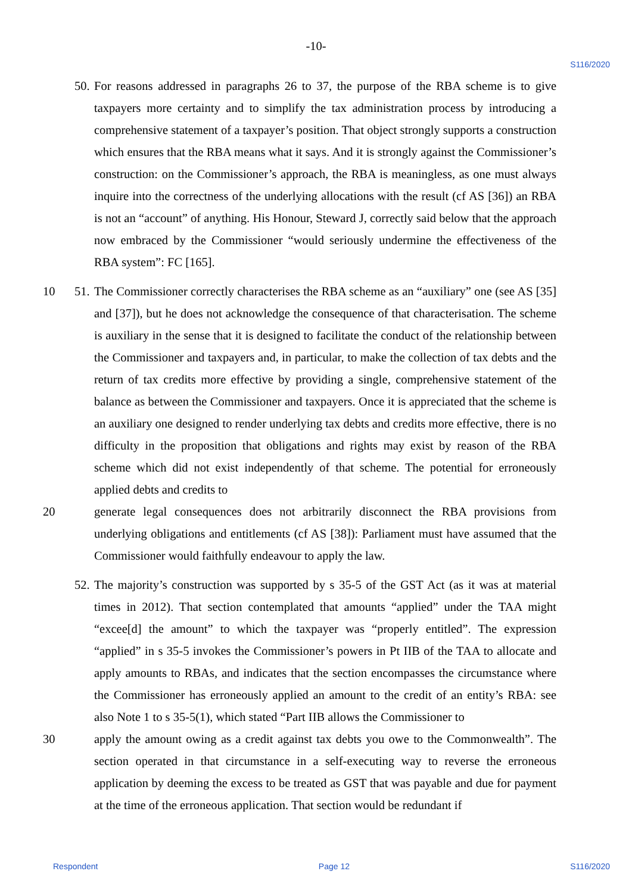-10-
S116/2020
50.
For reasons addressed in paragraphs 26 to 37, the purpose of the RBA scheme is to give taxpayers more certainty and to simplify the tax administration process by introducing a comprehensive statement of a taxpayer’s position. That object strongly supports a construction which ensures that the RBA means what it says. And it is strongly against the Commissioner’s construction: on the Commissioner’s approach, the RBA is meaningless, as one must always inquire into the correctness of the underlying allocations with the result (cf AS [36]) an RBA is not an “account” of anything. His Honour, Steward J, correctly said below that the approach now embraced by the Commissioner “would seriously undermine the effectiveness of the RBA system”: FC [165].
10 51.
The Commissioner correctly characterises the RBA scheme as an “auxiliary” one (see AS [35] and [37]), but he does not acknowledge the consequence of that characterisation. The scheme is auxiliary in the sense that it is designed to facilitate the conduct of the relationship between the Commissioner and taxpayers and, in particular, to make the collection of tax debts and the return of tax credits more effective by providing a single, comprehensive statement of the balance as between the Commissioner and taxpayers. Once it is appreciated that the scheme is an auxiliary one designed to render underlying tax debts and credits more effective, there is no difficulty in the proposition that obligations and rights may exist by reason of the RBA scheme which did not exist independently of that scheme. The potential for erroneously applied debts and credits to
20 generate legal consequences does not arbitrarily disconnect the RBA provisions from underlying obligations and entitlements (cf AS [38]): Parliament must have assumed that the Commissioner would faithfully endeavour to apply the law.
52.
The majority’s construction was supported by s 35-5 of the GST Act (as it was at material times in 2012). That section contemplated that amounts “applied” under the TAA might “excee[d] the amount” to which the taxpayer was “properly entitled”. The expression “applied” in s 35-5 invokes the Commissioner’s powers in Pt IIB of the TAA to allocate and apply amounts to RBAs, and indicates that the section encompasses the circumstance where the Commissioner has erroneously applied an amount to the credit of an entity’s RBA: see also Note 1 to s 35-5(1), which stated “Part IIB allows the Commissioner to
30 apply the amount owing as a credit against tax debts you owe to the Commonwealth”. The section operated in that circumstance in a self-executing way to reverse the erroneous application by deeming the excess to be treated as GST that was payable and due for payment at the time of the erroneous application. That section would be redundant if
Respondent Page 12 S116/2020